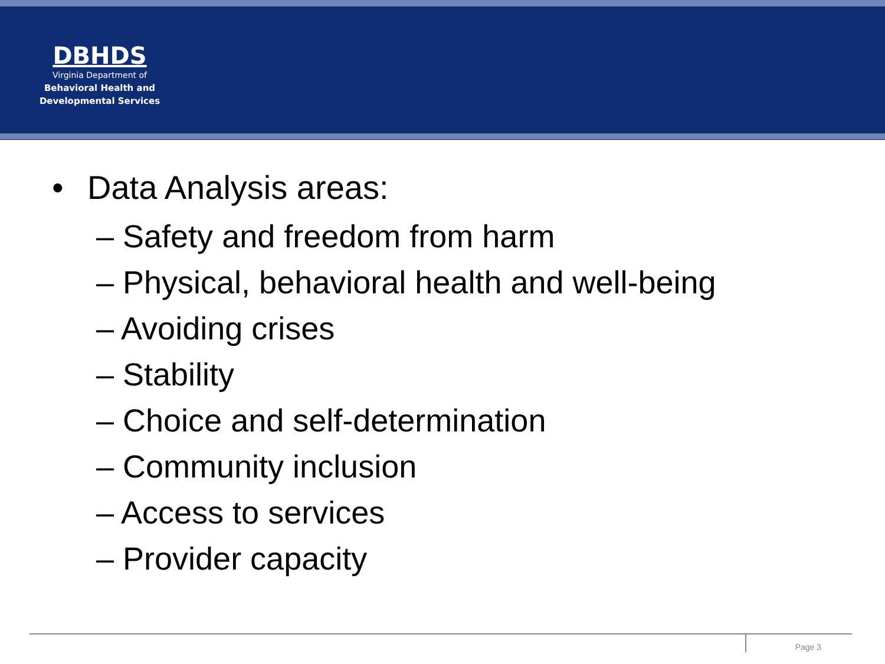DBHDS
Virginia Department of
Behavioral Health and
Developmental Services
• Data Analysis areas:
– Safety and freedom from harm
– Physical, behavioral health and well-being
– Avoiding crises
– Stability
– Choice and self-determination
– Community inclusion
– Access to services
– Provider capacity
Page 3